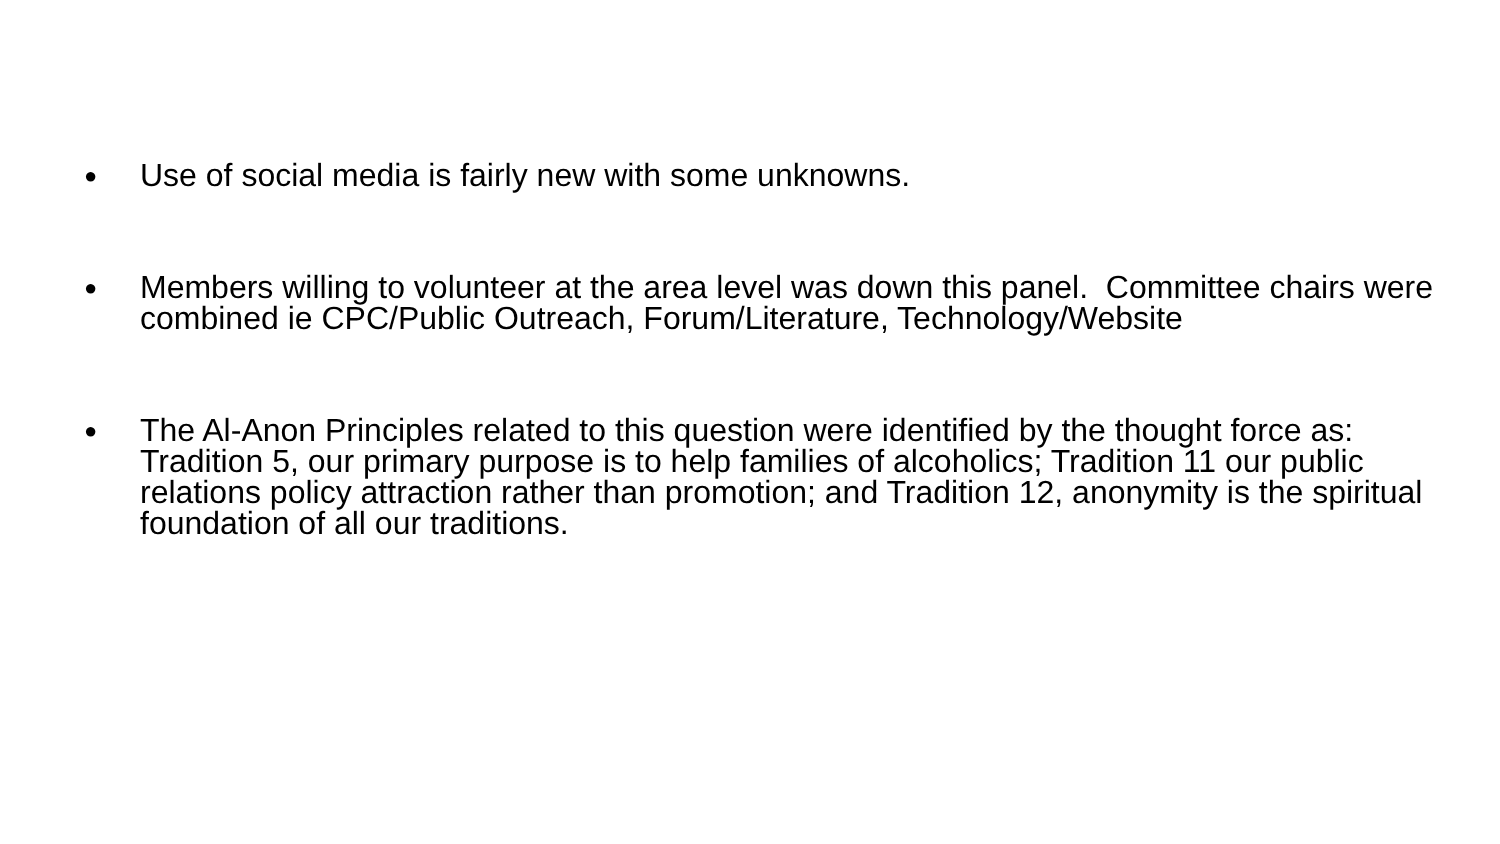● Use of social media is fairly new with some unknowns.
● Members willing to volunteer at the area level was down this panel. Committee chairs were combined ie CPC/Public Outreach, Forum/Literature, Technology/Website
● The Al-Anon Principles related to this question were identified by the thought force as: Tradition 5, our primary purpose is to help families of alcoholics; Tradition 11 our public relations policy attraction rather than promotion; and Tradition 12, anonymity is the spiritual foundation of all our traditions.